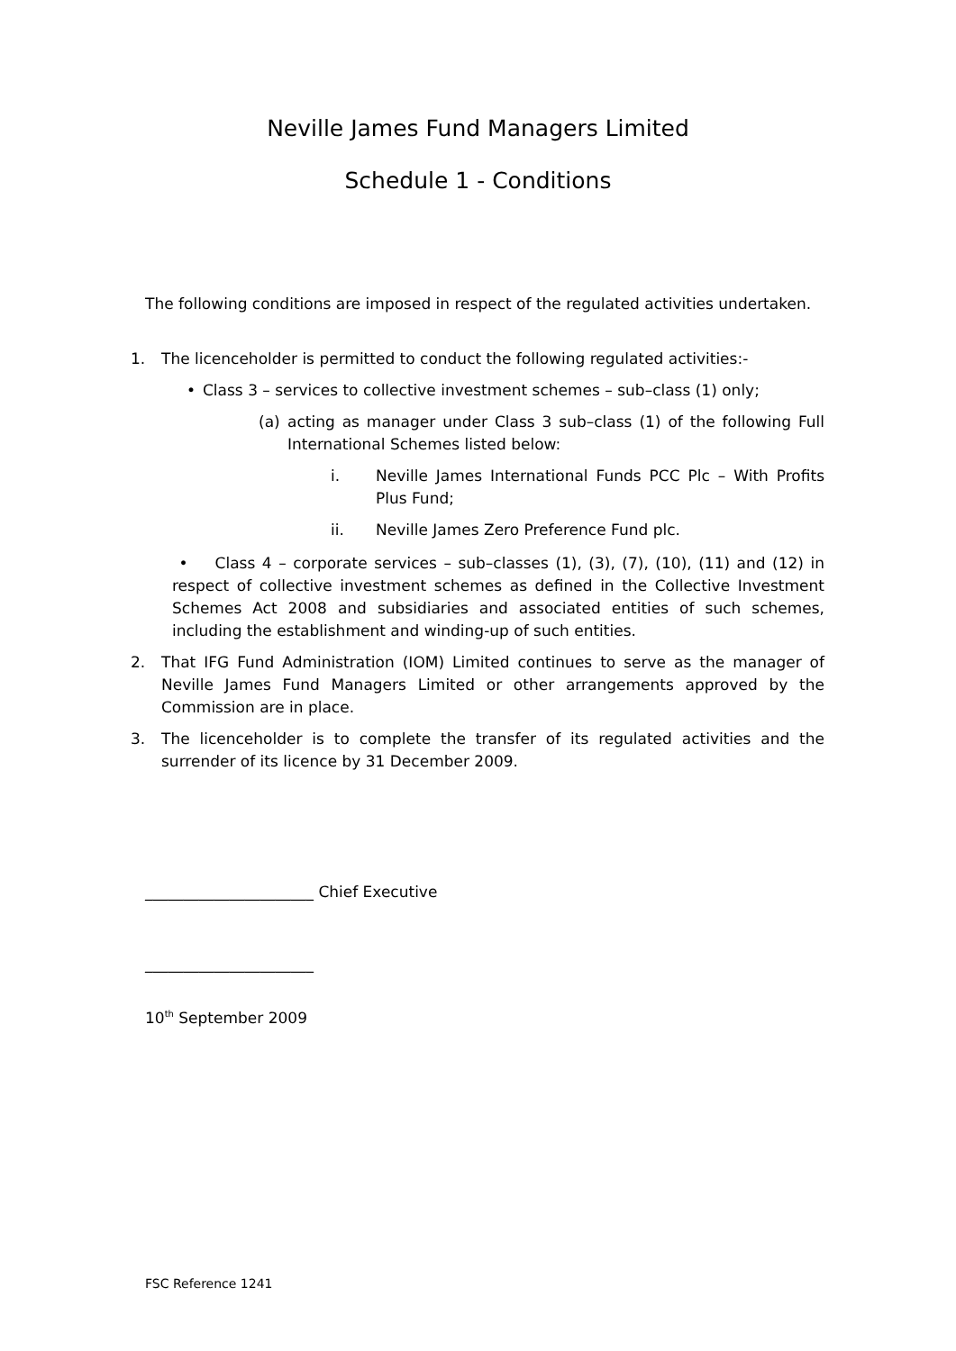Neville James Fund Managers Limited
Schedule 1 - Conditions
The following conditions are imposed in respect of the regulated activities undertaken.
1. The licenceholder is permitted to conduct the following regulated activities:-
• Class 3 – services to collective investment schemes – sub–class (1) only;
(a) acting as manager under Class 3 sub–class (1) of the following Full International Schemes listed below:
i. Neville James International Funds PCC Plc – With Profits Plus Fund;
ii. Neville James Zero Preference Fund plc.
• Class 4 – corporate services – sub–classes (1), (3), (7), (10), (11) and (12) in respect of collective investment schemes as defined in the Collective Investment Schemes Act 2008 and subsidiaries and associated entities of such schemes, including the establishment and winding-up of such entities.
2. That IFG Fund Administration (IOM) Limited continues to serve as the manager of Neville James Fund Managers Limited or other arrangements approved by the Commission are in place.
3. The licenceholder is to complete the transfer of its regulated activities and the surrender of its licence by 31 December 2009.
______________________ Chief Executive
______________________
10<sup>th</sup> September 2009
FSC Reference 1241